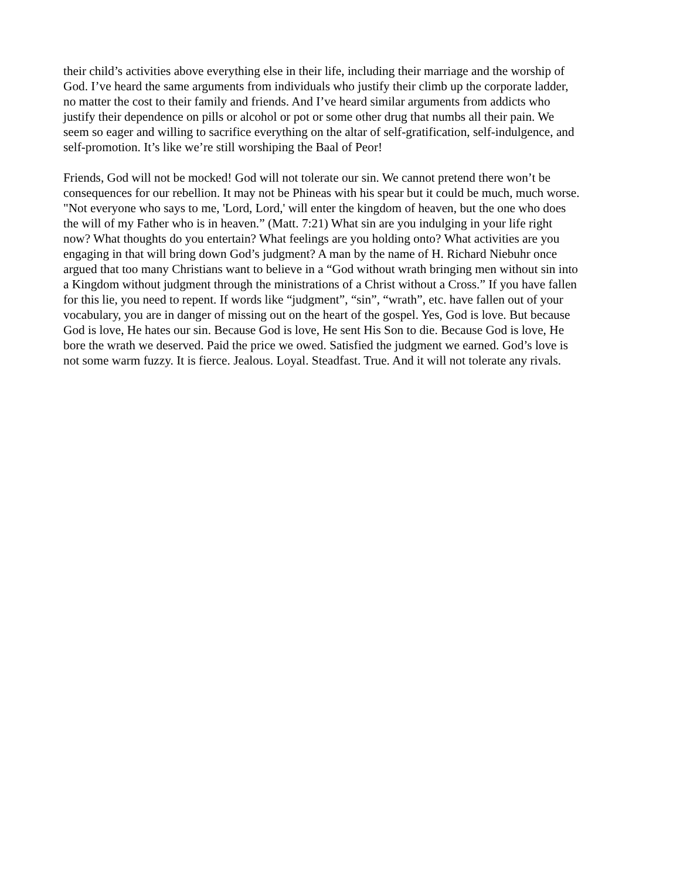their child’s activities above everything else in their life, including their marriage and the worship of
God. I’ve heard the same arguments from individuals who justify their climb up the corporate ladder,
no matter the cost to their family and friends. And I’ve heard similar arguments from addicts who
justify their dependence on pills or alcohol or pot or some other drug that numbs all their pain. We
seem so eager and willing to sacrifice everything on the altar of self-gratification, self-indulgence, and
self-promotion. It’s like we’re still worshiping the Baal of Peor!
Friends, God will not be mocked! God will not tolerate our sin. We cannot pretend there won’t be
consequences for our rebellion. It may not be Phineas with his spear but it could be much, much worse.
"Not everyone who says to me, 'Lord, Lord,' will enter the kingdom of heaven, but the one who does
the will of my Father who is in heaven.” (Matt. 7:21) What sin are you indulging in your life right
now? What thoughts do you entertain? What feelings are you holding onto? What activities are you
engaging in that will bring down God’s judgment? A man by the name of H. Richard Niebuhr once
argued that too many Christians want to believe in a “God without wrath bringing men without sin into
a Kingdom without judgment through the ministrations of a Christ without a Cross.” If you have fallen
for this lie, you need to repent. If words like “judgment”, “sin”, “wrath”, etc. have fallen out of your
vocabulary, you are in danger of missing out on the heart of the gospel. Yes, God is love. But because
God is love, He hates our sin. Because God is love, He sent His Son to die. Because God is love, He
bore the wrath we deserved. Paid the price we owed. Satisfied the judgment we earned. God’s love is
not some warm fuzzy. It is fierce. Jealous. Loyal. Steadfast. True. And it will not tolerate any rivals.